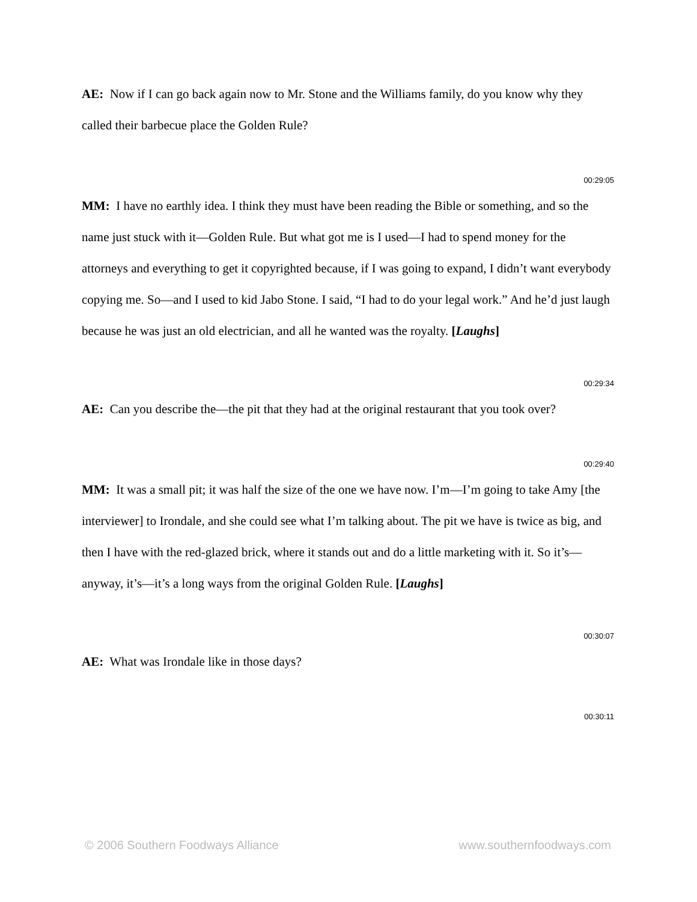AE: Now if I can go back again now to Mr. Stone and the Williams family, do you know why they called their barbecue place the Golden Rule?
00:29:05
MM: I have no earthly idea. I think they must have been reading the Bible or something, and so the name just stuck with it—Golden Rule. But what got me is I used—I had to spend money for the attorneys and everything to get it copyrighted because, if I was going to expand, I didn’t want everybody copying me. So—and I used to kid Jabo Stone. I said, “I had to do your legal work.” And he’d just laugh because he was just an old electrician, and all he wanted was the royalty. [Laughs]
00:29:34
AE: Can you describe the—the pit that they had at the original restaurant that you took over?
00:29:40
MM: It was a small pit; it was half the size of the one we have now. I’m—I’m going to take Amy [the interviewer] to Irondale, and she could see what I’m talking about. The pit we have is twice as big, and then I have with the red-glazed brick, where it stands out and do a little marketing with it. So it’s—anyway, it’s—it’s a long ways from the original Golden Rule. [Laughs]
00:30:07
AE: What was Irondale like in those days?
00:30:11
© 2006 Southern Foodways Alliance www.southernfoodways.com